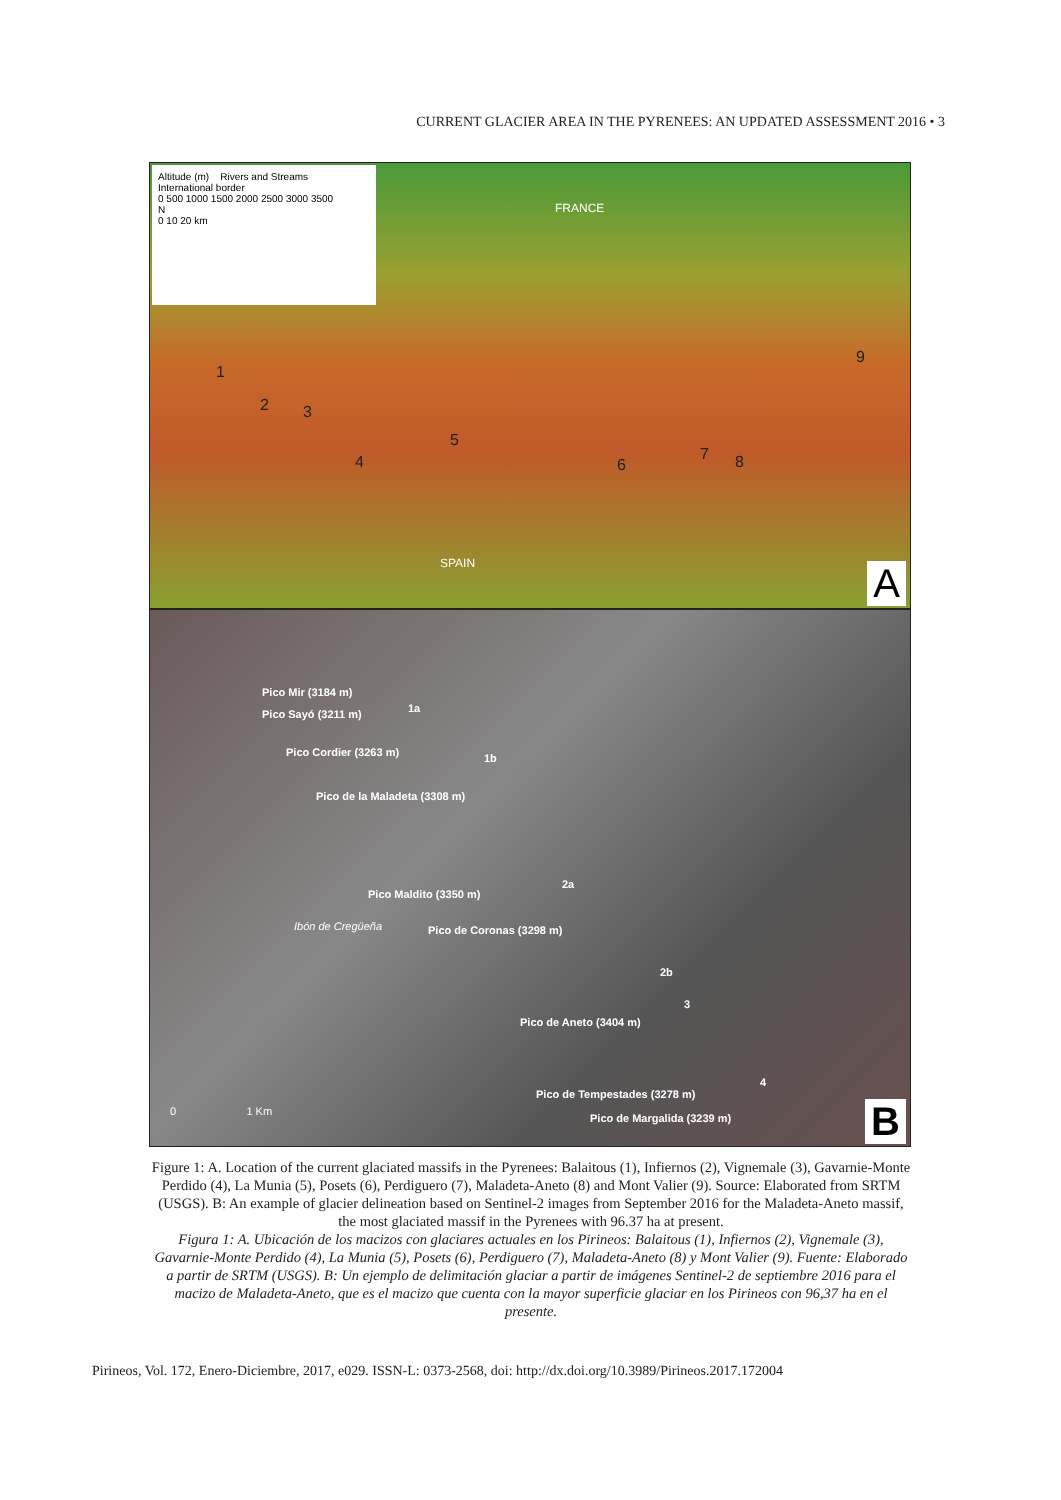CURRENT GLACIER AREA IN THE PYRENEES: AN UPDATED ASSESSMENT 2016 • 3
Altitude (m) Rivers and Streams
International border
0 500 1000 1500 2000 2500 3000 3500
N
0 10 20 km
FRANCE
SPAIN
1
2 3
4
5
6
7 8
9
A
Pico Mir (3184 m)
Pico Sayó (3211 m)
Pico Cordier (3263 m)
Pico de la Maladeta (3308 m)
Pico Maldito (3350 m)
Pico de Coronas (3298 m)
Pico de Aneto (3404 m)
Pico de Tempestades (3278 m)
Pico de Margalida (3239 m)
1a
1b
2a
2b
3
4
Ibón de Cregüeña
0 1 Km B
Figure 1: A. Location of the current glaciated massifs in the Pyrenees: Balaitous (1), Infiernos (2), Vignemale (3), Gavarnie-Monte Perdido (4), La Munia (5), Posets (6), Perdiguero (7), Maladeta-Aneto (8) and Mont Valier (9). Source: Elaborated from SRTM (USGS). B: An example of glacier delineation based on Sentinel-2 images from September 2016 for the Maladeta-Aneto massif, the most glaciated massif in the Pyrenees with 96.37 ha at present.
Figura 1: A. Ubicación de los macizos con glaciares actuales en los Pirineos: Balaitous (1), Infiernos (2), Vignemale (3), Gavarnie-Monte Perdido (4), La Munia (5), Posets (6), Perdiguero (7), Maladeta-Aneto (8) y Mont Valier (9). Fuente: Elaborado a partir de SRTM (USGS). B: Un ejemplo de delimitación glaciar a partir de imágenes Sentinel-2 de septiembre 2016 para el macizo de Maladeta-Aneto, que es el macizo que cuenta con la mayor superficie glaciar en los Pirineos con 96,37 ha en el presente.
Pirineos, Vol. 172, Enero-Diciembre, 2017, e029. ISSN-L: 0373-2568, doi: http://dx.doi.org/10.3989/Pirineos.2017.172004